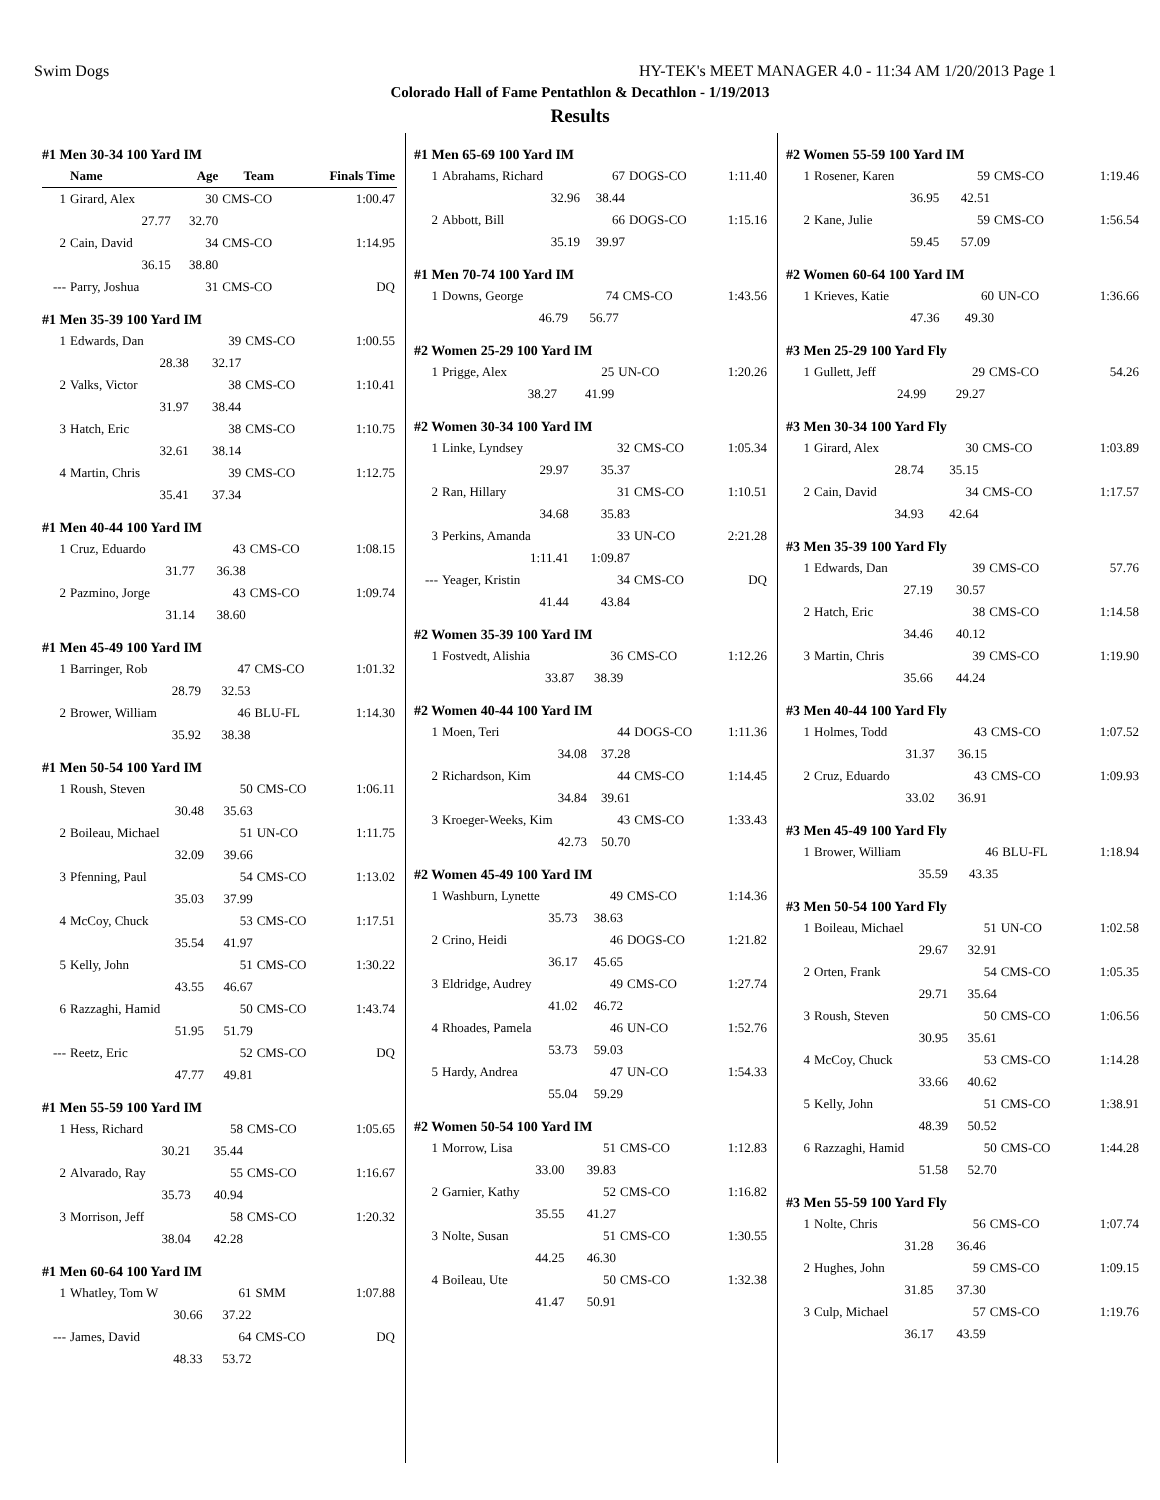Swim Dogs HY-TEK's MEET MANAGER 4.0 - 11:34 AM 1/20/2013 Page 1
Colorado Hall of Fame Pentathlon & Decathlon - 1/19/2013
Results
#1 Men 30-34 100 Yard IM
| | Name | Age | Team | Finals Time |
| --- | --- | --- | --- | --- |
| 1 | Girard, Alex | 30 | CMS-CO | 1:00.47 |
| | 27.77 | 32.70 | | |
| 2 | Cain, David | 34 | CMS-CO | 1:14.95 |
| | 36.15 | 38.80 | | |
| --- | Parry, Joshua | 31 | CMS-CO | DQ |
#1 Men 35-39 100 Yard IM
| 1 | Edwards, Dan | 39 | CMS-CO | 1:00.55 |
| | 28.38 | 32.17 | | |
| 2 | Valks, Victor | 38 | CMS-CO | 1:10.41 |
| | 31.97 | 38.44 | | |
| 3 | Hatch, Eric | 38 | CMS-CO | 1:10.75 |
| | 32.61 | 38.14 | | |
| 4 | Martin, Chris | 39 | CMS-CO | 1:12.75 |
| | 35.41 | 37.34 | | |
#1 Men 40-44 100 Yard IM
| 1 | Cruz, Eduardo | 43 | CMS-CO | 1:08.15 |
| | 31.77 | 36.38 | | |
| 2 | Pazmino, Jorge | 43 | CMS-CO | 1:09.74 |
| | 31.14 | 38.60 | | |
#1 Men 45-49 100 Yard IM
| 1 | Barringer, Rob | 47 | CMS-CO | 1:01.32 |
| | 28.79 | 32.53 | | |
| 2 | Brower, William | 46 | BLU-FL | 1:14.30 |
| | 35.92 | 38.38 | | |
#1 Men 50-54 100 Yard IM
| 1 | Roush, Steven | 50 | CMS-CO | 1:06.11 |
| | 30.48 | 35.63 | | |
| 2 | Boileau, Michael | 51 | UN-CO | 1:11.75 |
| | 32.09 | 39.66 | | |
| 3 | Pfenning, Paul | 54 | CMS-CO | 1:13.02 |
| | 35.03 | 37.99 | | |
| 4 | McCoy, Chuck | 53 | CMS-CO | 1:17.51 |
| | 35.54 | 41.97 | | |
| 5 | Kelly, John | 51 | CMS-CO | 1:30.22 |
| | 43.55 | 46.67 | | |
| 6 | Razzaghi, Hamid | 50 | CMS-CO | 1:43.74 |
| | 51.95 | 51.79 | | |
| --- | Reetz, Eric | 52 | CMS-CO | DQ |
| | 47.77 | 49.81 | | |
#1 Men 55-59 100 Yard IM
| 1 | Hess, Richard | 58 | CMS-CO | 1:05.65 |
| | 30.21 | 35.44 | | |
| 2 | Alvarado, Ray | 55 | CMS-CO | 1:16.67 |
| | 35.73 | 40.94 | | |
| 3 | Morrison, Jeff | 58 | CMS-CO | 1:20.32 |
| | 38.04 | 42.28 | | |
#1 Men 60-64 100 Yard IM
| 1 | Whatley, Tom W | 61 | SMM | 1:07.88 |
| | 30.66 | 37.22 | | |
| --- | James, David | 64 | CMS-CO | DQ |
| | 48.33 | 53.72 | | |
#1 Men 65-69 100 Yard IM
| 1 | Abrahams, Richard | 67 | DOGS-CO | 1:11.40 |
| | 32.96 | 38.44 | | |
| 2 | Abbott, Bill | 66 | DOGS-CO | 1:15.16 |
| | 35.19 | 39.97 | | |
#1 Men 70-74 100 Yard IM
| 1 | Downs, George | 74 | CMS-CO | 1:43.56 |
| | 46.79 | 56.77 | | |
#2 Women 25-29 100 Yard IM
| 1 | Prigge, Alex | 25 | UN-CO | 1:20.26 |
| | 38.27 | 41.99 | | |
#2 Women 30-34 100 Yard IM
| 1 | Linke, Lyndsey | 32 | CMS-CO | 1:05.34 |
| | 29.97 | 35.37 | | |
| 2 | Ran, Hillary | 31 | CMS-CO | 1:10.51 |
| | 34.68 | 35.83 | | |
| 3 | Perkins, Amanda | 33 | UN-CO | 2:21.28 |
| | 1:11.41 | 1:09.87 | | |
| --- | Yeager, Kristin | 34 | CMS-CO | DQ |
| | 41.44 | 43.84 | | |
#2 Women 35-39 100 Yard IM
| 1 | Fostvedt, Alishia | 36 | CMS-CO | 1:12.26 |
| | 33.87 | 38.39 | | |
#2 Women 40-44 100 Yard IM
| 1 | Moen, Teri | 44 | DOGS-CO | 1:11.36 |
| | 34.08 | 37.28 | | |
| 2 | Richardson, Kim | 44 | CMS-CO | 1:14.45 |
| | 34.84 | 39.61 | | |
| 3 | Kroeger-Weeks, Kim | 43 | CMS-CO | 1:33.43 |
| | 42.73 | 50.70 | | |
#2 Women 45-49 100 Yard IM
| 1 | Washburn, Lynette | 49 | CMS-CO | 1:14.36 |
| | 35.73 | 38.63 | | |
| 2 | Crino, Heidi | 46 | DOGS-CO | 1:21.82 |
| | 36.17 | 45.65 | | |
| 3 | Eldridge, Audrey | 49 | CMS-CO | 1:27.74 |
| | 41.02 | 46.72 | | |
| 4 | Rhoades, Pamela | 46 | UN-CO | 1:52.76 |
| | 53.73 | 59.03 | | |
| 5 | Hardy, Andrea | 47 | UN-CO | 1:54.33 |
| | 55.04 | 59.29 | | |
#2 Women 50-54 100 Yard IM
| 1 | Morrow, Lisa | 51 | CMS-CO | 1:12.83 |
| | 33.00 | 39.83 | | |
| 2 | Garnier, Kathy | 52 | CMS-CO | 1:16.82 |
| | 35.55 | 41.27 | | |
| 3 | Nolte, Susan | 51 | CMS-CO | 1:30.55 |
| | 44.25 | 46.30 | | |
| 4 | Boileau, Ute | 50 | CMS-CO | 1:32.38 |
| | 41.47 | 50.91 | | |
#2 Women 55-59 100 Yard IM
| 1 | Rosener, Karen | 59 | CMS-CO | 1:19.46 |
| | 36.95 | 42.51 | | |
| 2 | Kane, Julie | 59 | CMS-CO | 1:56.54 |
| | 59.45 | 57.09 | | |
#2 Women 60-64 100 Yard IM
| 1 | Krieves, Katie | 60 | UN-CO | 1:36.66 |
| | 47.36 | 49.30 | | |
#3 Men 25-29 100 Yard Fly
| 1 | Gullett, Jeff | 29 | CMS-CO | 54.26 |
| | 24.99 | 29.27 | | |
#3 Men 30-34 100 Yard Fly
| 1 | Girard, Alex | 30 | CMS-CO | 1:03.89 |
| | 28.74 | 35.15 | | |
| 2 | Cain, David | 34 | CMS-CO | 1:17.57 |
| | 34.93 | 42.64 | | |
#3 Men 35-39 100 Yard Fly
| 1 | Edwards, Dan | 39 | CMS-CO | 57.76 |
| | 27.19 | 30.57 | | |
| 2 | Hatch, Eric | 38 | CMS-CO | 1:14.58 |
| | 34.46 | 40.12 | | |
| 3 | Martin, Chris | 39 | CMS-CO | 1:19.90 |
| | 35.66 | 44.24 | | |
#3 Men 40-44 100 Yard Fly
| 1 | Holmes, Todd | 43 | CMS-CO | 1:07.52 |
| | 31.37 | 36.15 | | |
| 2 | Cruz, Eduardo | 43 | CMS-CO | 1:09.93 |
| | 33.02 | 36.91 | | |
#3 Men 45-49 100 Yard Fly
| 1 | Brower, William | 46 | BLU-FL | 1:18.94 |
| | 35.59 | 43.35 | | |
#3 Men 50-54 100 Yard Fly
| 1 | Boileau, Michael | 51 | UN-CO | 1:02.58 |
| | 29.67 | 32.91 | | |
| 2 | Orten, Frank | 54 | CMS-CO | 1:05.35 |
| | 29.71 | 35.64 | | |
| 3 | Roush, Steven | 50 | CMS-CO | 1:06.56 |
| | 30.95 | 35.61 | | |
| 4 | McCoy, Chuck | 53 | CMS-CO | 1:14.28 |
| | 33.66 | 40.62 | | |
| 5 | Kelly, John | 51 | CMS-CO | 1:38.91 |
| | 48.39 | 50.52 | | |
| 6 | Razzaghi, Hamid | 50 | CMS-CO | 1:44.28 |
| | 51.58 | 52.70 | | |
#3 Men 55-59 100 Yard Fly
| 1 | Nolte, Chris | 56 | CMS-CO | 1:07.74 |
| | 31.28 | 36.46 | | |
| 2 | Hughes, John | 59 | CMS-CO | 1:09.15 |
| | 31.85 | 37.30 | | |
| 3 | Culp, Michael | 57 | CMS-CO | 1:19.76 |
| | 36.17 | 43.59 | | |